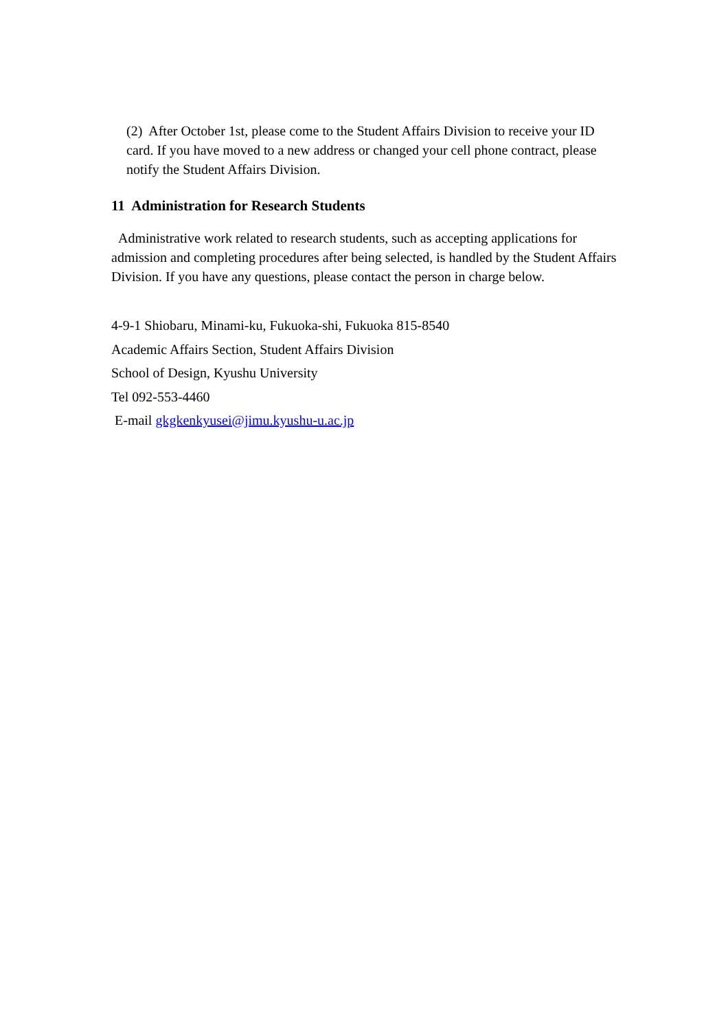(2) After October 1st, please come to the Student Affairs Division to receive your ID card. If you have moved to a new address or changed your cell phone contract, please notify the Student Affairs Division.
11 Administration for Research Students
Administrative work related to research students, such as accepting applications for admission and completing procedures after being selected, is handled by the Student Affairs Division. If you have any questions, please contact the person in charge below.
4-9-1 Shiobaru, Minami-ku, Fukuoka-shi, Fukuoka 815-8540
Academic Affairs Section, Student Affairs Division
School of Design, Kyushu University
Tel 092-553-4460
E-mail gkgkenkyusei@jimu.kyushu-u.ac.jp